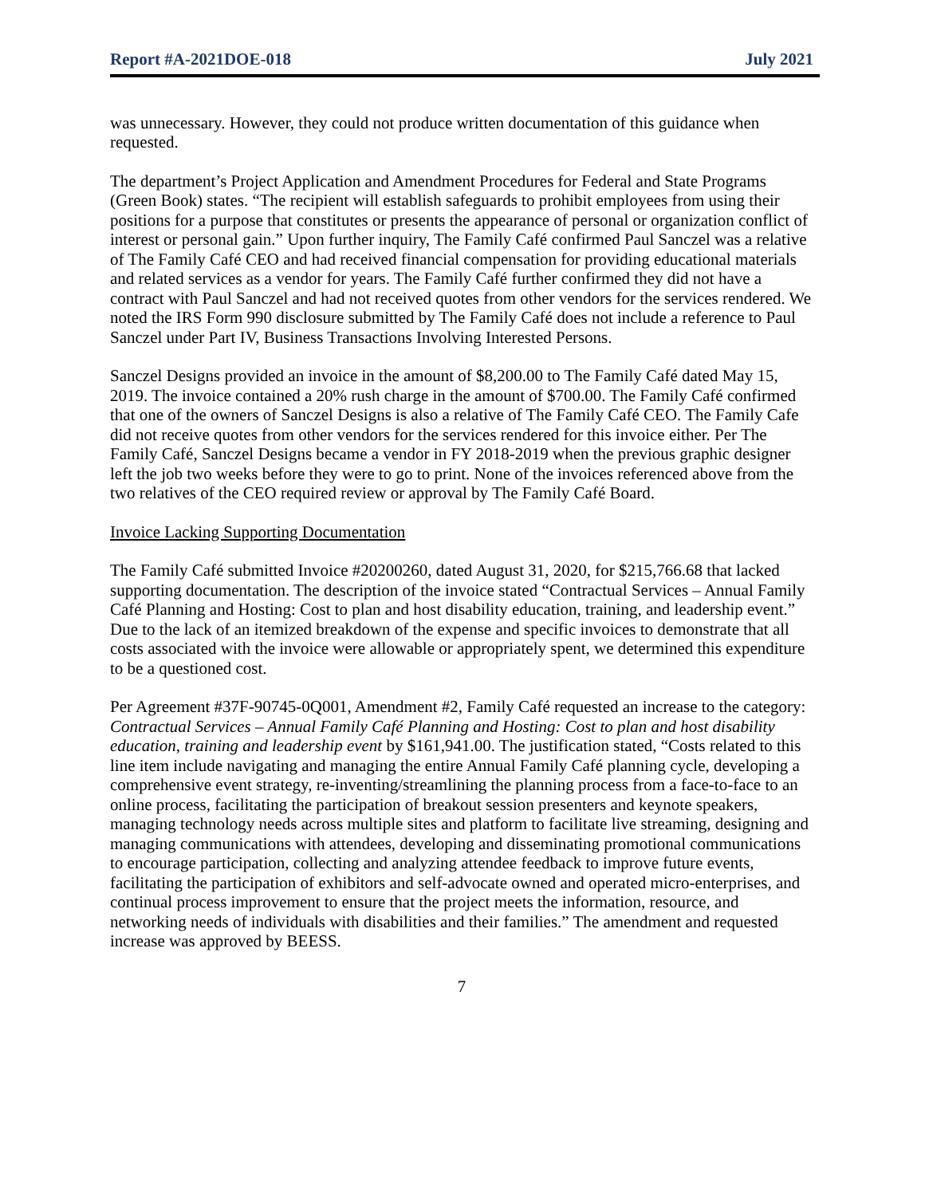Report #A-2021DOE-018 July 2021
was unnecessary. However, they could not produce written documentation of this guidance when requested.
The department’s Project Application and Amendment Procedures for Federal and State Programs (Green Book) states. “The recipient will establish safeguards to prohibit employees from using their positions for a purpose that constitutes or presents the appearance of personal or organization conflict of interest or personal gain.” Upon further inquiry, The Family Café confirmed Paul Sanczel was a relative of The Family Café CEO and had received financial compensation for providing educational materials and related services as a vendor for years. The Family Café further confirmed they did not have a contract with Paul Sanczel and had not received quotes from other vendors for the services rendered. We noted the IRS Form 990 disclosure submitted by The Family Café does not include a reference to Paul Sanczel under Part IV, Business Transactions Involving Interested Persons.
Sanczel Designs provided an invoice in the amount of $8,200.00 to The Family Café dated May 15, 2019. The invoice contained a 20% rush charge in the amount of $700.00. The Family Café confirmed that one of the owners of Sanczel Designs is also a relative of The Family Café CEO. The Family Cafe did not receive quotes from other vendors for the services rendered for this invoice either. Per The Family Café, Sanczel Designs became a vendor in FY 2018-2019 when the previous graphic designer left the job two weeks before they were to go to print. None of the invoices referenced above from the two relatives of the CEO required review or approval by The Family Café Board.
Invoice Lacking Supporting Documentation
The Family Café submitted Invoice #20200260, dated August 31, 2020, for $215,766.68 that lacked supporting documentation. The description of the invoice stated “Contractual Services – Annual Family Café Planning and Hosting: Cost to plan and host disability education, training, and leadership event.” Due to the lack of an itemized breakdown of the expense and specific invoices to demonstrate that all costs associated with the invoice were allowable or appropriately spent, we determined this expenditure to be a questioned cost.
Per Agreement #37F-90745-0Q001, Amendment #2, Family Café requested an increase to the category: Contractual Services – Annual Family Café Planning and Hosting: Cost to plan and host disability education, training and leadership event by $161,941.00. The justification stated, “Costs related to this line item include navigating and managing the entire Annual Family Café planning cycle, developing a comprehensive event strategy, re-inventing/streamlining the planning process from a face-to-face to an online process, facilitating the participation of breakout session presenters and keynote speakers, managing technology needs across multiple sites and platform to facilitate live streaming, designing and managing communications with attendees, developing and disseminating promotional communications to encourage participation, collecting and analyzing attendee feedback to improve future events, facilitating the participation of exhibitors and self-advocate owned and operated micro-enterprises, and continual process improvement to ensure that the project meets the information, resource, and networking needs of individuals with disabilities and their families.” The amendment and requested increase was approved by BEESS.
7